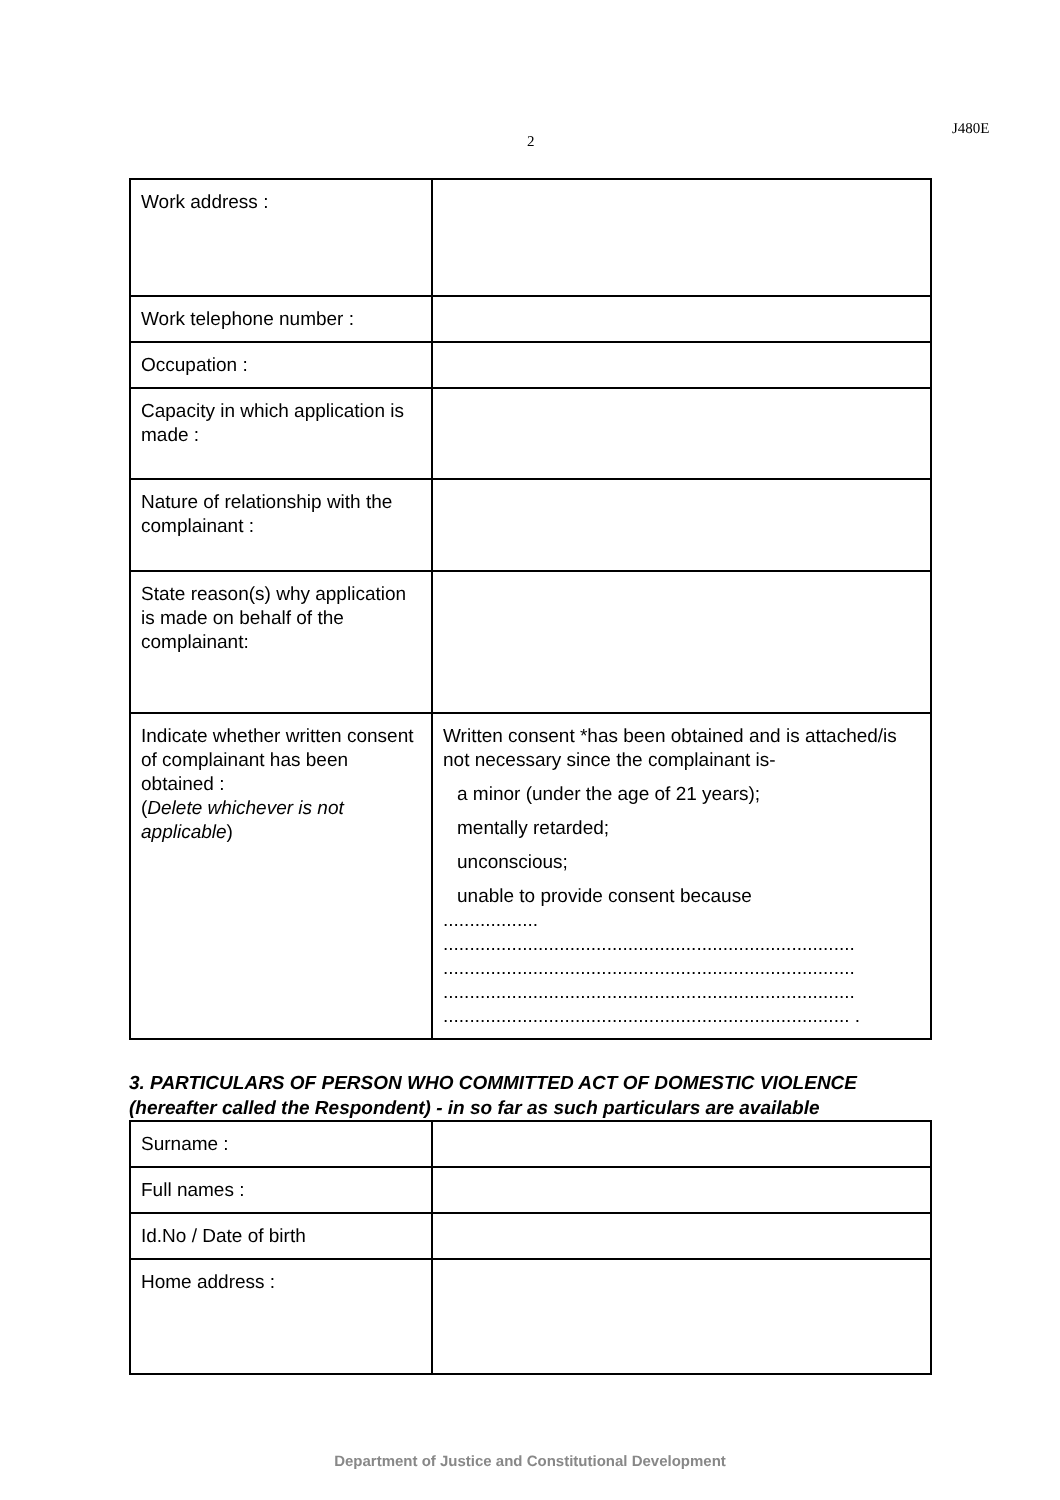J480E
2
| Work address : | |
| Work telephone number : | |
| Occupation : | |
| Capacity in which application is made : | |
| Nature of relationship with the complainant : | |
| State reason(s) why application is made on behalf of the complainant: | |
| Indicate whether written consent of complainant has been obtained : ( Delete whichever is not applicable ) | Written consent *has been obtained and is attached/is not necessary since the complainant is- a minor (under the age of 21 years); mentally retarded; unconscious; unable to provide consent because .................. .............................................................................. .............................................................................. .............................................................................. ............................................................................. . |
3. PARTICULARS OF PERSON WHO COMMITTED ACT OF DOMESTIC VIOLENCE (hereafter called the Respondent) - in so far as such particulars are available
| Surname : | |
| Full names : | |
| Id.No / Date of birth | |
| Home address : | |
Department of Justice and Constitutional Development